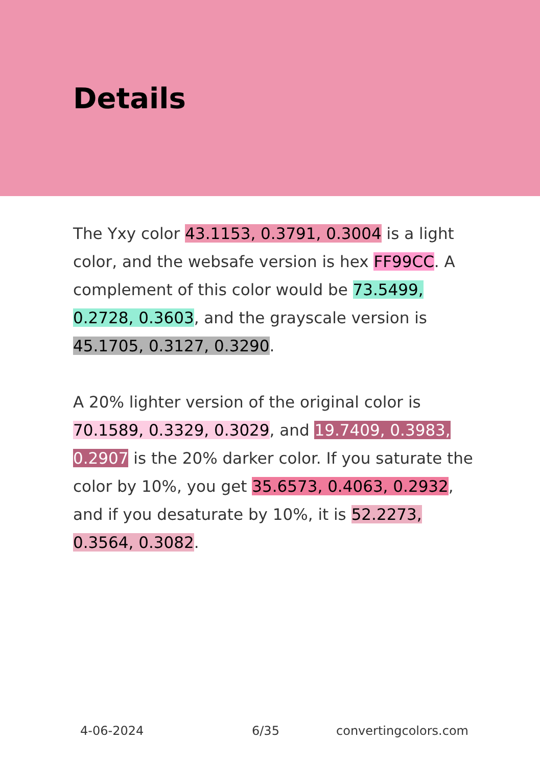Details
The Yxy color 43.1153, 0.3791, 0.3004 is a light color, and the websafe version is hex FF99CC. A complement of this color would be 73.5499, 0.2728, 0.3603, and the grayscale version is 45.1705, 0.3127, 0.3290.
A 20% lighter version of the original color is 70.1589, 0.3329, 0.3029, and 19.7409, 0.3983, 0.2907 is the 20% darker color. If you saturate the color by 10%, you get 35.6573, 0.4063, 0.2932, and if you desaturate by 10%, it is 52.2273, 0.3564, 0.3082.
4-06-2024 6/35 convertingcolors.com